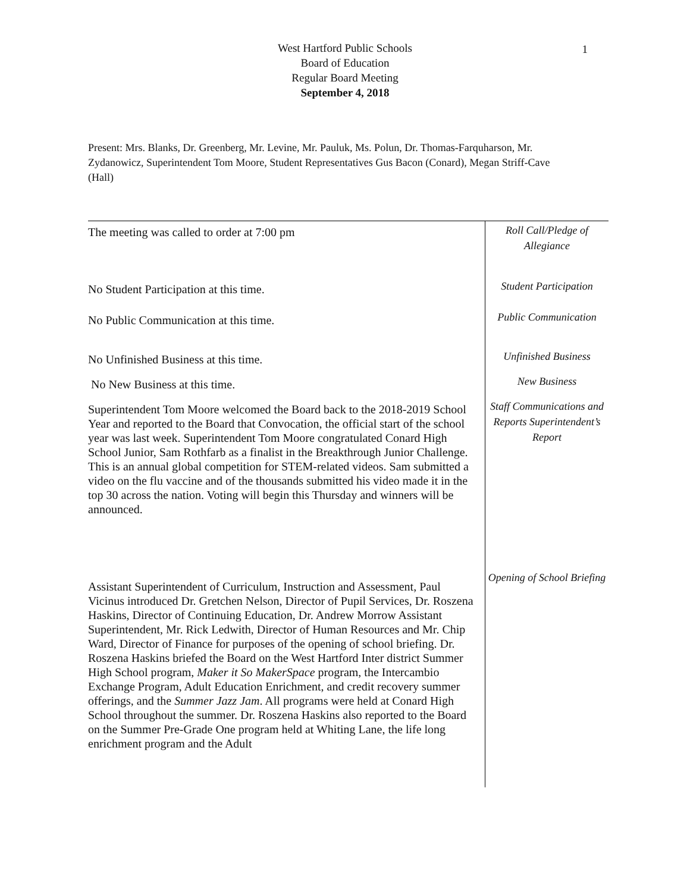West Hartford Public Schools
Board of Education
Regular Board Meeting
September 4, 2018
1
Present: Mrs. Blanks, Dr. Greenberg, Mr. Levine, Mr. Pauluk, Ms. Polun, Dr. Thomas-Farquharson, Mr. Zydanowicz, Superintendent Tom Moore, Student Representatives Gus Bacon (Conard), Megan Striff-Cave (Hall)
The meeting was called to order at 7:00 pm
Roll Call/Pledge of Allegiance
No Student Participation at this time.
Student Participation
No Public Communication at this time.
Public Communication
No Unfinished Business at this time.
Unfinished Business
No New Business at this time.
New Business
Superintendent Tom Moore welcomed the Board back to the 2018-2019 School Year and reported to the Board that Convocation, the official start of the school year was last week. Superintendent Tom Moore congratulated Conard High School Junior, Sam Rothfarb as a finalist in the Breakthrough Junior Challenge. This is an annual global competition for STEM-related videos. Sam submitted a video on the flu vaccine and of the thousands submitted his video made it in the top 30 across the nation. Voting will begin this Thursday and winners will be announced.
Staff Communications and Reports Superintendent’s Report
Assistant Superintendent of Curriculum, Instruction and Assessment, Paul Vicinus introduced Dr. Gretchen Nelson, Director of Pupil Services, Dr. Roszena Haskins, Director of Continuing Education, Dr. Andrew Morrow Assistant Superintendent, Mr. Rick Ledwith, Director of Human Resources and Mr. Chip Ward, Director of Finance for purposes of the opening of school briefing. Dr. Roszena Haskins briefed the Board on the West Hartford Inter district Summer High School program, Maker it So MakerSpace program, the Intercambio Exchange Program, Adult Education Enrichment, and credit recovery summer offerings, and the Summer Jazz Jam. All programs were held at Conard High School throughout the summer. Dr. Roszena Haskins also reported to the Board on the Summer Pre-Grade One program held at Whiting Lane, the life long enrichment program and the Adult
Opening of School Briefing